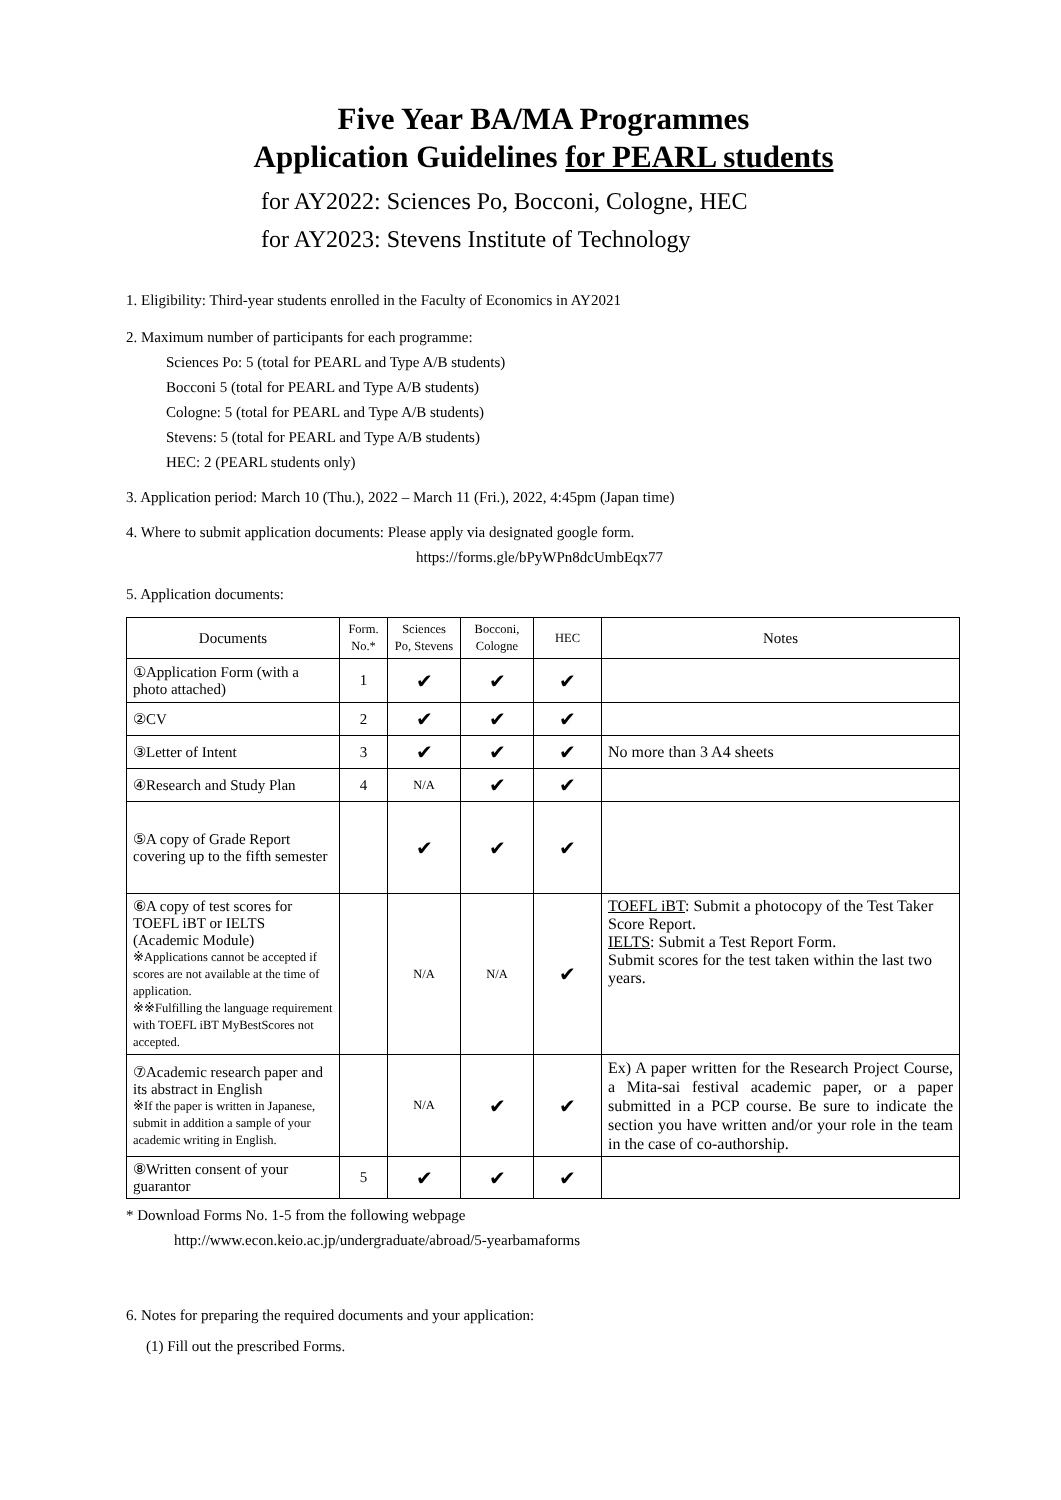Five Year BA/MA Programmes
Application Guidelines for PEARL students
for AY2022: Sciences Po, Bocconi, Cologne, HEC
for AY2023: Stevens Institute of Technology
1. Eligibility: Third-year students enrolled in the Faculty of Economics in AY2021
2. Maximum number of participants for each programme:
Sciences Po: 5 (total for PEARL and Type A/B students)
Bocconi 5 (total for PEARL and Type A/B students)
Cologne: 5 (total for PEARL and Type A/B students)
Stevens: 5 (total for PEARL and Type A/B students)
HEC: 2 (PEARL students only)
3. Application period: March 10 (Thu.), 2022 – March 11 (Fri.), 2022, 4:45pm (Japan time)
4. Where to submit application documents: Please apply via designated google form.
https://forms.gle/bPyWPn8dcUmbEqx77
5. Application documents:
| Documents | Form. No.* | Sciences Po, Stevens | Bocconi, Cologne | HEC | Notes |
| --- | --- | --- | --- | --- | --- |
| ①Application Form (with a photo attached) | 1 | ✔ | ✔ | ✔ | |
| ②CV | 2 | ✔ | ✔ | ✔ | |
| ③Letter of Intent | 3 | ✔ | ✔ | ✔ | No more than 3 A4 sheets |
| ④Research and Study Plan | 4 | N/A | ✔ | ✔ | |
| ⑤A copy of Grade Report covering up to the fifth semester | | ✔ | ✔ | ✔ | |
| ⑥A copy of test scores for TOEFL iBT or IELTS (Academic Module) ※Applications cannot be accepted if scores are not available at the time of application. ※※Fulfilling the language requirement with TOEFL iBT MyBestScores not accepted. | | N/A | N/A | ✔ | TOEFL iBT : Submit a photocopy of the Test Taker Score Report. IELTS : Submit a Test Report Form. Submit scores for the test taken within the last two years. |
| ⑦Academic research paper and its abstract in English ※If the paper is written in Japanese, submit in addition a sample of your academic writing in English. | | N/A | ✔ | ✔ | Ex) A paper written for the Research Project Course, a Mita-sai festival academic paper, or a paper submitted in a PCP course. Be sure to indicate the section you have written and/or your role in the team in the case of co-authorship. |
| ⑧Written consent of your guarantor | 5 | ✔ | ✔ | ✔ | |
* Download Forms No. 1-5 from the following webpage
http://www.econ.keio.ac.jp/undergraduate/abroad/5-yearbamaforms
6. Notes for preparing the required documents and your application:
(1) Fill out the prescribed Forms.